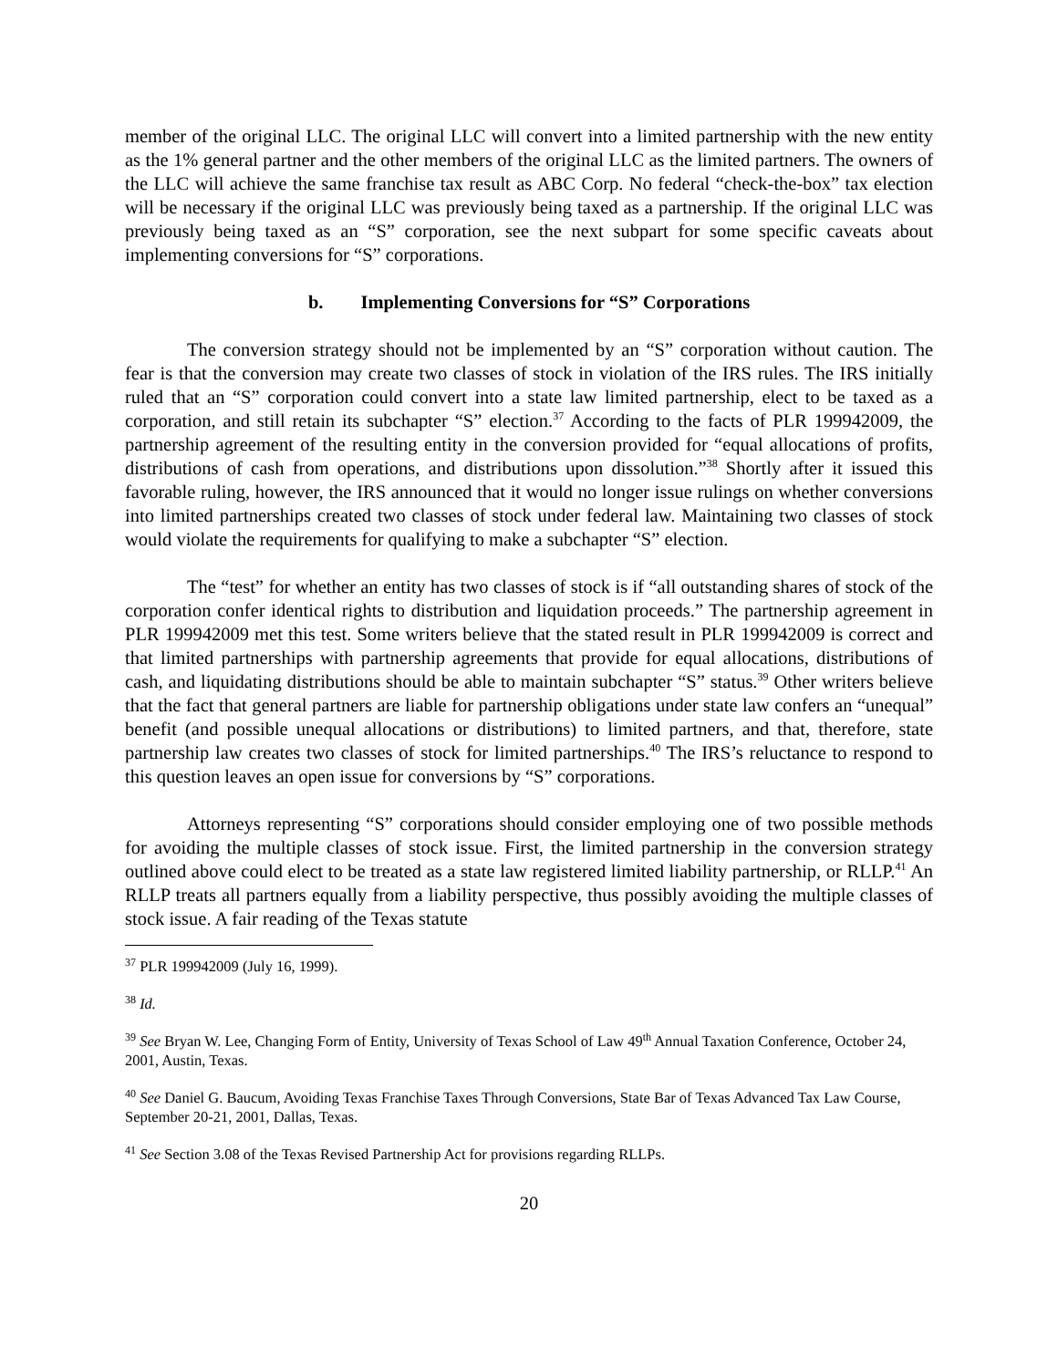member of the original LLC. The original LLC will convert into a limited partnership with the new entity as the 1% general partner and the other members of the original LLC as the limited partners. The owners of the LLC will achieve the same franchise tax result as ABC Corp. No federal “check-the-box” tax election will be necessary if the original LLC was previously being taxed as a partnership. If the original LLC was previously being taxed as an “S” corporation, see the next subpart for some specific caveats about implementing conversions for “S” corporations.
b. Implementing Conversions for “S” Corporations
The conversion strategy should not be implemented by an “S” corporation without caution. The fear is that the conversion may create two classes of stock in violation of the IRS rules. The IRS initially ruled that an “S” corporation could convert into a state law limited partnership, elect to be taxed as a corporation, and still retain its subchapter “S” election.<sup>37</sup> According to the facts of PLR 199942009, the partnership agreement of the resulting entity in the conversion provided for “equal allocations of profits, distributions of cash from operations, and distributions upon dissolution.”<sup>38</sup> Shortly after it issued this favorable ruling, however, the IRS announced that it would no longer issue rulings on whether conversions into limited partnerships created two classes of stock under federal law. Maintaining two classes of stock would violate the requirements for qualifying to make a subchapter “S” election.
The “test” for whether an entity has two classes of stock is if “all outstanding shares of stock of the corporation confer identical rights to distribution and liquidation proceeds.” The partnership agreement in PLR 199942009 met this test. Some writers believe that the stated result in PLR 199942009 is correct and that limited partnerships with partnership agreements that provide for equal allocations, distributions of cash, and liquidating distributions should be able to maintain subchapter “S” status.<sup>39</sup> Other writers believe that the fact that general partners are liable for partnership obligations under state law confers an “unequal” benefit (and possible unequal allocations or distributions) to limited partners, and that, therefore, state partnership law creates two classes of stock for limited partnerships.<sup>40</sup> The IRS’s reluctance to respond to this question leaves an open issue for conversions by “S” corporations.
Attorneys representing “S” corporations should consider employing one of two possible methods for avoiding the multiple classes of stock issue. First, the limited partnership in the conversion strategy outlined above could elect to be treated as a state law registered limited liability partnership, or RLLP.<sup>41</sup> An RLLP treats all partners equally from a liability perspective, thus possibly avoiding the multiple classes of stock issue. A fair reading of the Texas statute
<sup>37</sup> PLR 199942009 (July 16, 1999).
<sup>38</sup> Id.
<sup>39</sup> See Bryan W. Lee, Changing Form of Entity, University of Texas School of Law 49<sup>th</sup> Annual Taxation Conference, October 24, 2001, Austin, Texas.
<sup>40</sup> See Daniel G. Baucum, Avoiding Texas Franchise Taxes Through Conversions, State Bar of Texas Advanced Tax Law Course, September 20-21, 2001, Dallas, Texas.
<sup>41</sup> See Section 3.08 of the Texas Revised Partnership Act for provisions regarding RLLPs.
20